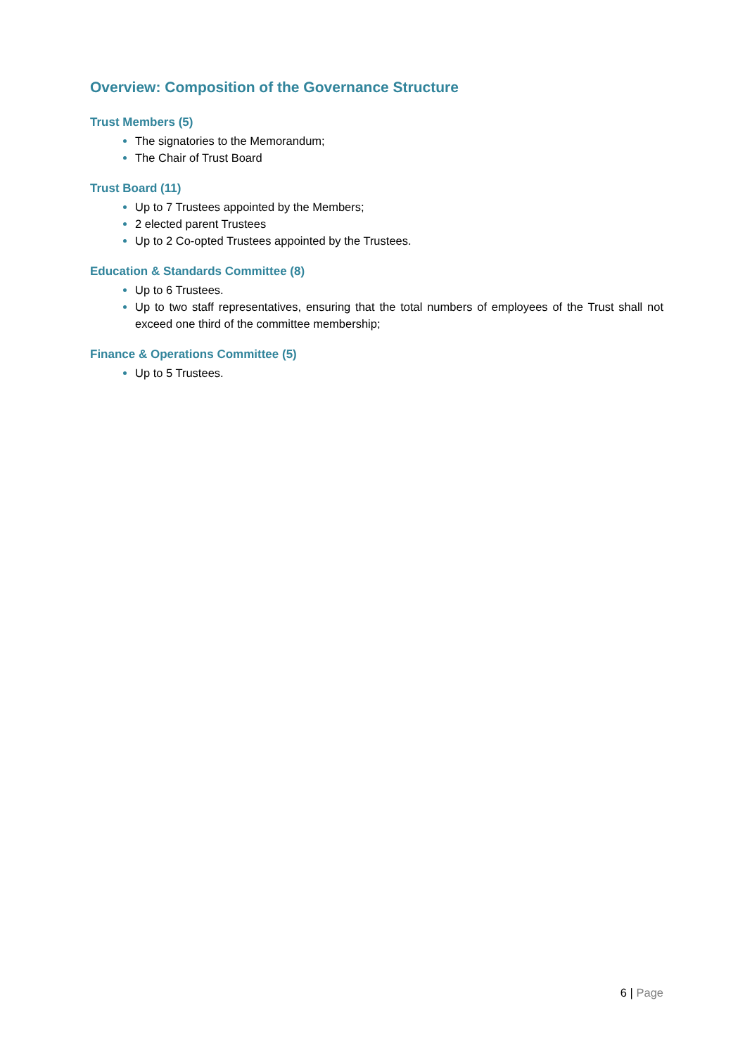Overview: Composition of the Governance Structure
Trust Members (5)
The signatories to the Memorandum;
The Chair of Trust Board
Trust Board (11)
Up to 7 Trustees appointed by the Members;
2 elected parent Trustees
Up to 2 Co-opted Trustees appointed by the Trustees.
Education & Standards Committee (8)
Up to 6 Trustees.
Up to two staff representatives, ensuring that the total numbers of employees of the Trust shall not exceed one third of the committee membership;
Finance & Operations Committee (5)
Up to 5 Trustees.
6 | Page